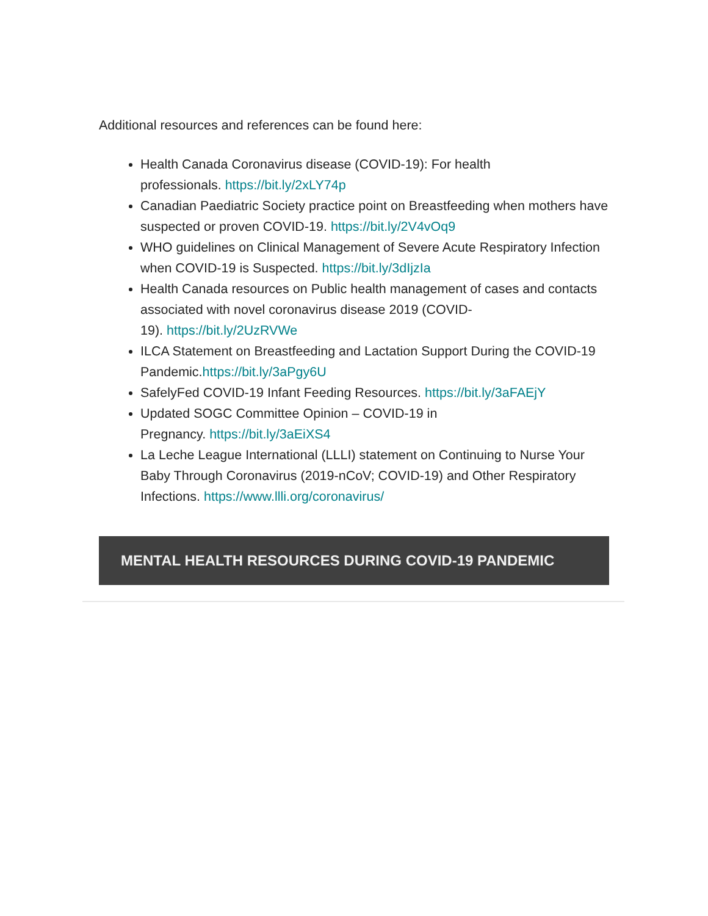Additional resources and references can be found here:
Health Canada Coronavirus disease (COVID-19): For health
professionals. https://bit.ly/2xLY74p
Canadian Paediatric Society practice point on Breastfeeding when mothers have suspected or proven COVID-19. https://bit.ly/2V4vOq9
WHO guidelines on Clinical Management of Severe Acute Respiratory Infection when COVID-19 is Suspected. https://bit.ly/3dIjzIa
Health Canada resources on Public health management of cases and contacts associated with novel coronavirus disease 2019 (COVID-
19). https://bit.ly/2UzRVWe
ILCA Statement on Breastfeeding and Lactation Support During the COVID-19 Pandemic.https://bit.ly/3aPgy6U
SafelyFed COVID-19 Infant Feeding Resources. https://bit.ly/3aFAEjY
Updated SOGC Committee Opinion – COVID-19 in
Pregnancy. https://bit.ly/3aEiXS4
La Leche League International (LLLI) statement on Continuing to Nurse Your Baby Through Coronavirus (2019-nCoV; COVID-19) and Other Respiratory Infections. https://www.llli.org/coronavirus/
MENTAL HEALTH RESOURCES DURING COVID-19 PANDEMIC